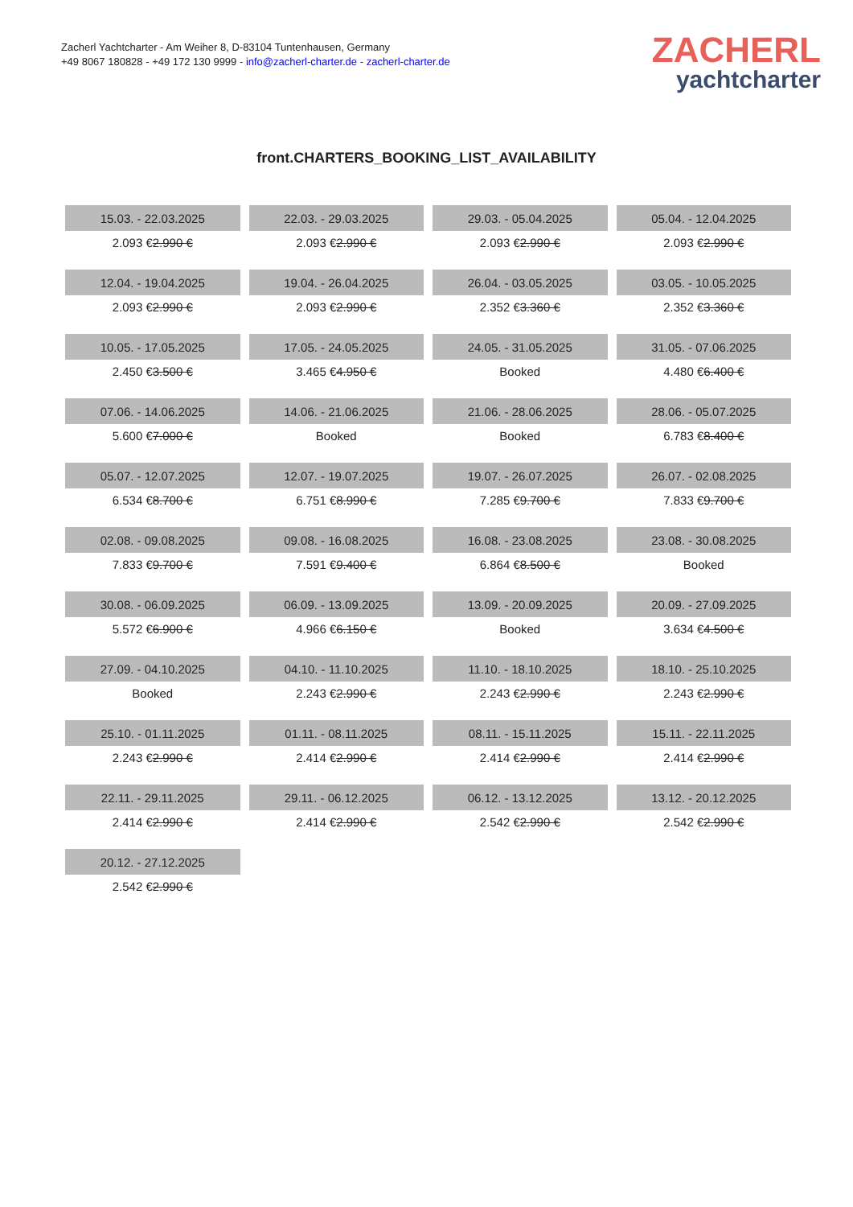Zacherl Yachtcharter - Am Weiher 8, D-83104 Tuntenhausen, Germany
+49 8067 180828 - +49 172 130 9999 - info@zacherl-charter.de - zacherl-charter.de
ZACHERL
yachtcharter
front.CHARTERS_BOOKING_LIST_AVAILABILITY
| 15.03. - 22.03.2025 | 22.03. - 29.03.2025 | 29.03. - 05.04.2025 | 05.04. - 12.04.2025 |
| 2.093 € 2.990 € | 2.093 € 2.990 € | 2.093 € 2.990 € | 2.093 € 2.990 € |
| 12.04. - 19.04.2025 | 19.04. - 26.04.2025 | 26.04. - 03.05.2025 | 03.05. - 10.05.2025 |
| 2.093 € 2.990 € | 2.093 € 2.990 € | 2.352 € 3.360 € | 2.352 € 3.360 € |
| 10.05. - 17.05.2025 | 17.05. - 24.05.2025 | 24.05. - 31.05.2025 | 31.05. - 07.06.2025 |
| 2.450 € 3.500 € | 3.465 € 4.950 € | Booked | 4.480 € 6.400 € |
| 07.06. - 14.06.2025 | 14.06. - 21.06.2025 | 21.06. - 28.06.2025 | 28.06. - 05.07.2025 |
| 5.600 € 7.000 € | Booked | Booked | 6.783 € 8.400 € |
| 05.07. - 12.07.2025 | 12.07. - 19.07.2025 | 19.07. - 26.07.2025 | 26.07. - 02.08.2025 |
| 6.534 € 8.700 € | 6.751 € 8.990 € | 7.285 € 9.700 € | 7.833 € 9.700 € |
| 02.08. - 09.08.2025 | 09.08. - 16.08.2025 | 16.08. - 23.08.2025 | 23.08. - 30.08.2025 |
| 7.833 € 9.700 € | 7.591 € 9.400 € | 6.864 € 8.500 € | Booked |
| 30.08. - 06.09.2025 | 06.09. - 13.09.2025 | 13.09. - 20.09.2025 | 20.09. - 27.09.2025 |
| 5.572 € 6.900 € | 4.966 € 6.150 € | Booked | 3.634 € 4.500 € |
| 27.09. - 04.10.2025 | 04.10. - 11.10.2025 | 11.10. - 18.10.2025 | 18.10. - 25.10.2025 |
| Booked | 2.243 € 2.990 € | 2.243 € 2.990 € | 2.243 € 2.990 € |
| 25.10. - 01.11.2025 | 01.11. - 08.11.2025 | 08.11. - 15.11.2025 | 15.11. - 22.11.2025 |
| 2.243 € 2.990 € | 2.414 € 2.990 € | 2.414 € 2.990 € | 2.414 € 2.990 € |
| 22.11. - 29.11.2025 | 29.11. - 06.12.2025 | 06.12. - 13.12.2025 | 13.12. - 20.12.2025 |
| 2.414 € 2.990 € | 2.414 € 2.990 € | 2.542 € 2.990 € | 2.542 € 2.990 € |
| 20.12. - 27.12.2025 | | | |
| 2.542 € 2.990 € | | | |